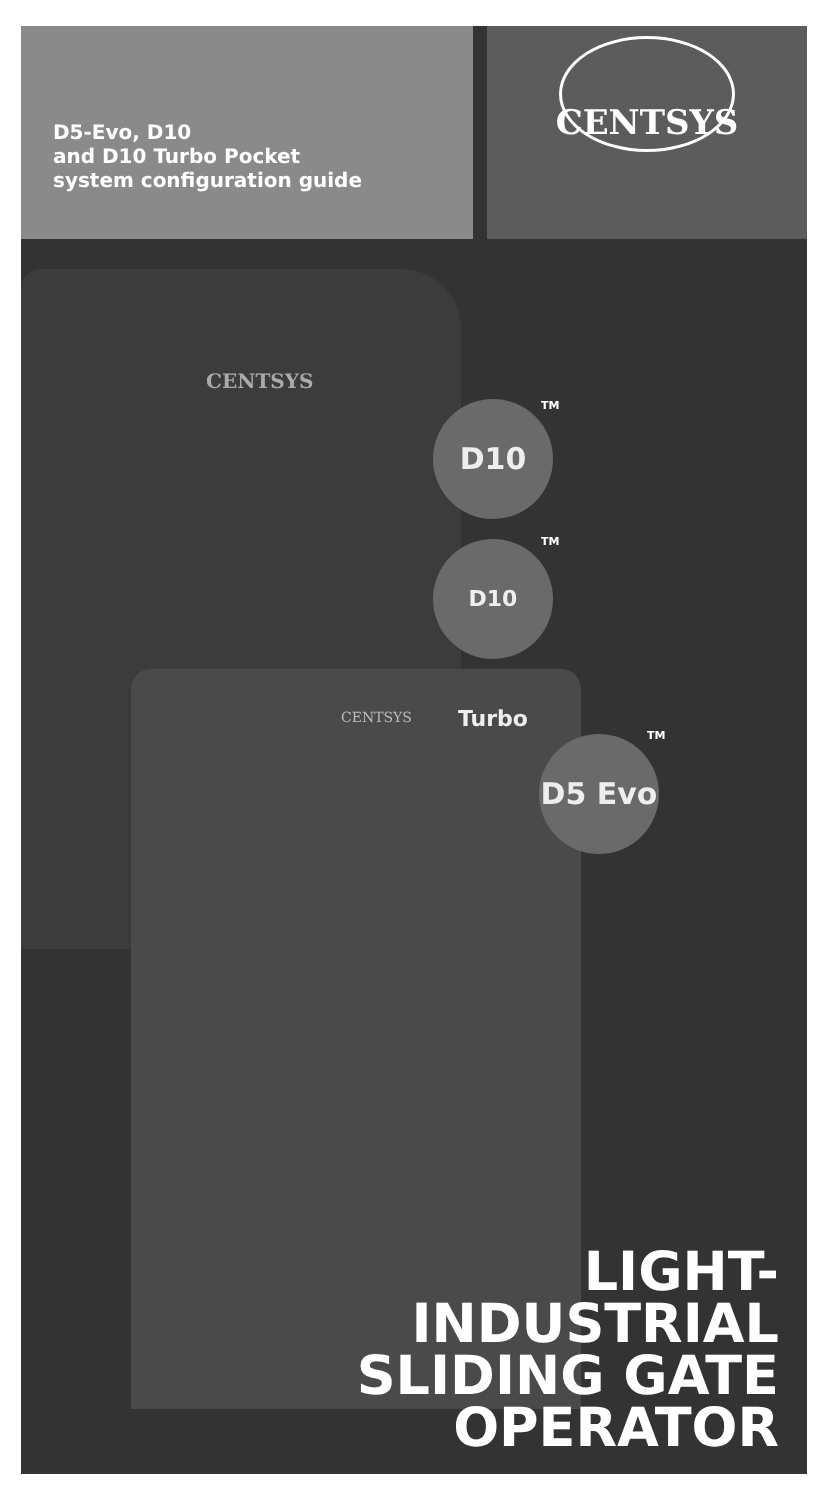D5-Evo, D10
and D10 Turbo Pocket
system configuration guide
CENTSYS
CENTSYS
CENTSYS
D10 TM
D10 Turbo TM
D5 Evo TM
LIGHT-
INDUSTRIAL
SLIDING GATE
OPERATOR